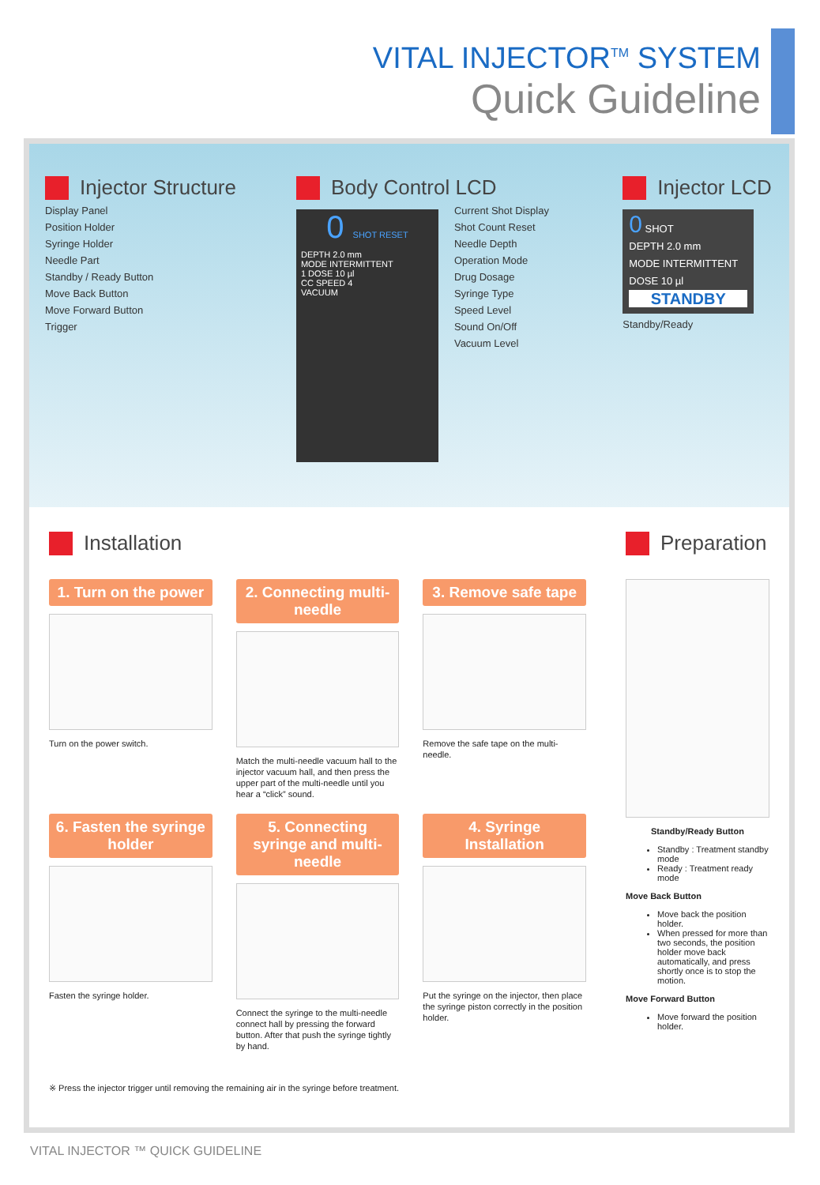VITAL INJECTOR<sup>TM</sup> SYSTEM
Quick Guideline
Injector Structure
Display Panel
Position Holder
Syringe Holder
Needle Part
Standby / Ready Button
Move Back Button
Move Forward Button
Trigger
Body Control LCD
0 SHOT RESET
DEPTH 2.0 mm
MODE INTERMITTENT
1 DOSE 10 µl
CC SPEED 4
VACUUM
Current Shot Display
Shot Count Reset
Needle Depth
Operation Mode
Drug Dosage
Syringe Type
Speed Level
Sound On/Off
Vacuum Level
Injector LCD
0 SHOT
DEPTH 2.0 mm
MODE INTERMITTENT
DOSE 10 µl
STANDBY
Standby/Ready
Installation
1. Turn on the power
Turn on the power switch.
2. Connecting multi-needle
Match the multi-needle vacuum hall to the injector vacuum hall, and then press the upper part of the multi-needle until you hear a “click” sound.
3. Remove safe tape
Remove the safe tape on the multi-needle.
6. Fasten the syringe holder
Fasten the syringe holder.
5. Connecting syringe and multi-needle
Connect the syringe to the multi-needle connect hall by pressing the forward button. After that push the syringe tightly by hand.
4. Syringe Installation
Put the syringe on the injector, then place the syringe piston correctly in the position holder.
※ Press the injector trigger until removing the remaining air in the syringe before treatment.
Preparation
Standby/Ready Button
Standby : Treatment standby mode
Ready : Treatment ready mode
Move Back Button
Move back the position holder.
When pressed for more than two seconds, the position holder move back automatically, and press shortly once is to stop the motion.
Move Forward Button
Move forward the position holder.
VITAL INJECTOR ™ QUICK GUIDELINE